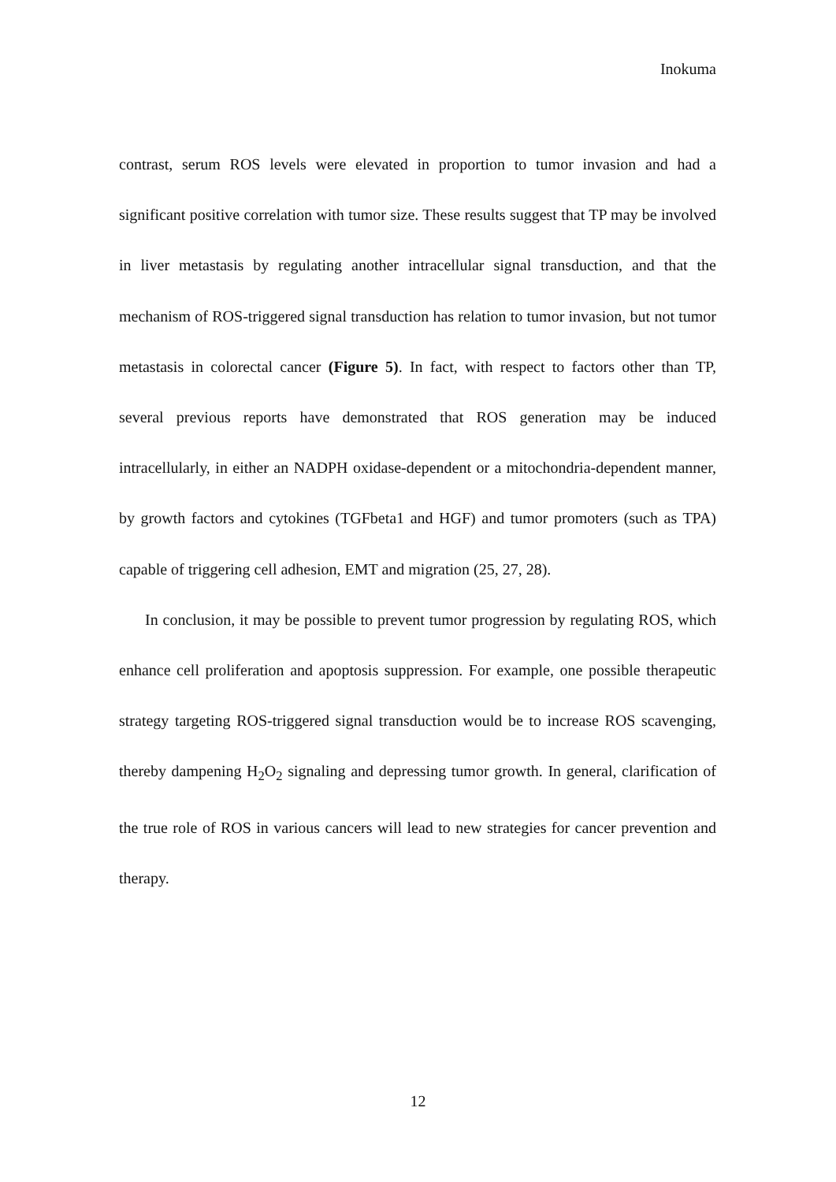Inokuma
contrast, serum ROS levels were elevated in proportion to tumor invasion and had a significant positive correlation with tumor size. These results suggest that TP may be involved in liver metastasis by regulating another intracellular signal transduction, and that the mechanism of ROS-triggered signal transduction has relation to tumor invasion, but not tumor metastasis in colorectal cancer (Figure 5). In fact, with respect to factors other than TP, several previous reports have demonstrated that ROS generation may be induced intracellularly, in either an NADPH oxidase-dependent or a mitochondria-dependent manner, by growth factors and cytokines (TGFbeta1 and HGF) and tumor promoters (such as TPA) capable of triggering cell adhesion, EMT and migration (25, 27, 28).
In conclusion, it may be possible to prevent tumor progression by regulating ROS, which enhance cell proliferation and apoptosis suppression. For example, one possible therapeutic strategy targeting ROS-triggered signal transduction would be to increase ROS scavenging, thereby dampening H<sub>2</sub>O<sub>2</sub> signaling and depressing tumor growth. In general, clarification of the true role of ROS in various cancers will lead to new strategies for cancer prevention and therapy.
12